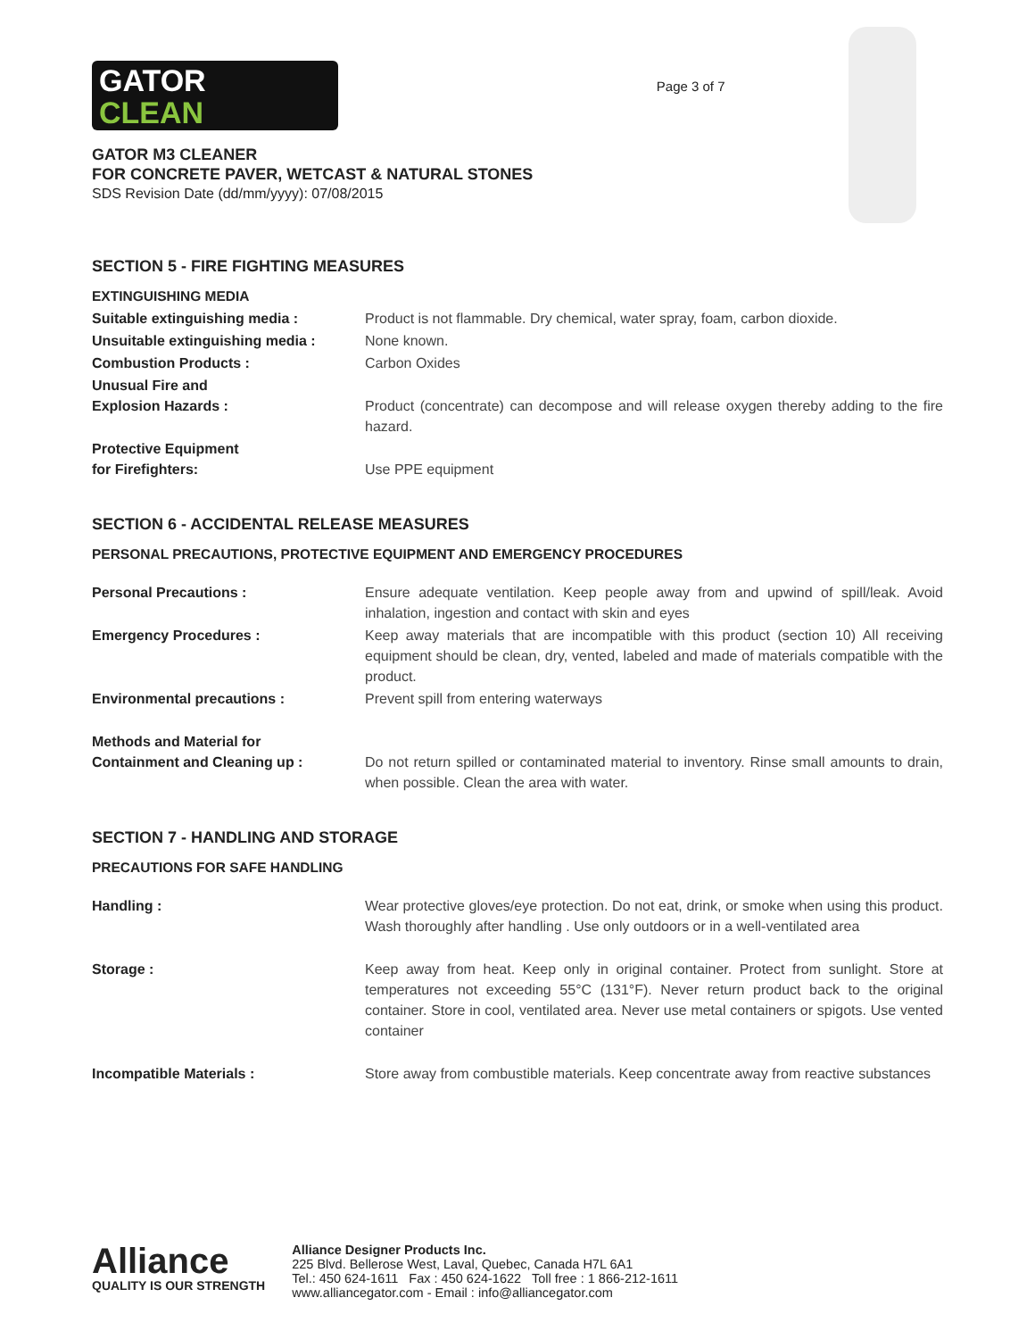GATOR
CLEAN
GATOR M3 CLEANER
FOR CONCRETE PAVER, WETCAST & NATURAL STONES
SDS Revision Date (dd/mm/yyyy): 07/08/2015
Page 3 of 7
SECTION 5 - FIRE FIGHTING MEASURES
EXTINGUISHING MEDIA
| Suitable extinguishing media : | Product is not flammable. Dry chemical, water spray, foam, carbon dioxide. |
| Unsuitable extinguishing media : | None known. |
| Combustion Products : | Carbon Oxides |
| Unusual Fire and Explosion Hazards : | Product (concentrate) can decompose and will release oxygen thereby adding to the fire hazard. |
| Protective Equipment for Firefighters: | Use PPE equipment |
SECTION 6 - ACCIDENTAL RELEASE MEASURES
PERSONAL PRECAUTIONS, PROTECTIVE EQUIPMENT AND EMERGENCY PROCEDURES
| Personal Precautions : | Ensure adequate ventilation. Keep people away from and upwind of spill/leak. Avoid inhalation, ingestion and contact with skin and eyes |
| Emergency Procedures : | Keep away materials that are incompatible with this product (section 10) All receiving equipment should be clean, dry, vented, labeled and made of materials compatible with the product. |
| Environmental precautions : | Prevent spill from entering waterways |
| Methods and Material for Containment and Cleaning up : | Do not return spilled or contaminated material to inventory. Rinse small amounts to drain, when possible. Clean the area with water. |
SECTION 7 - HANDLING AND STORAGE
PRECAUTIONS FOR SAFE HANDLING
| Handling : | Wear protective gloves/eye protection. Do not eat, drink, or smoke when using this product. Wash thoroughly after handling . Use only outdoors or in a well-ventilated area |
| Storage : | Keep away from heat. Keep only in original container. Protect from sunlight. Store at temperatures not exceeding 55°C (131°F). Never return product back to the original container. Store in cool, ventilated area. Never use metal containers or spigots. Use vented container |
| Incompatible Materials : | Store away from combustible materials. Keep concentrate away from reactive substances |
Alliance
QUALITY IS OUR STRENGTH
Alliance Designer Products Inc.
225 Blvd. Bellerose West, Laval, Quebec, Canada H7L 6A1
Tel.: 450 624-1611 Fax : 450 624-1622 Toll free : 1 866-212-1611
www.alliancegator.com - Email : info@alliancegator.com